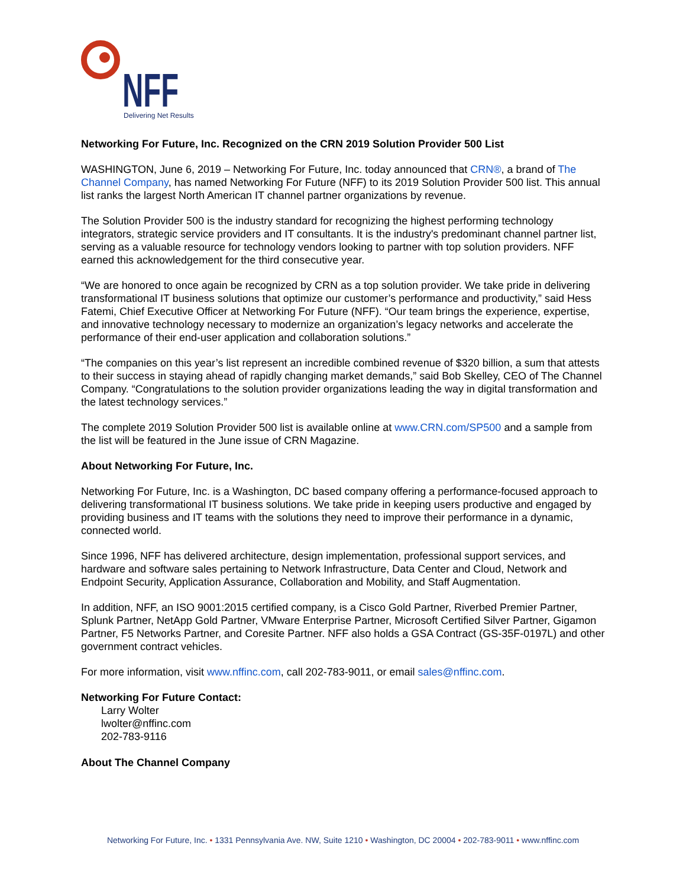NFF
Delivering Net Results
Networking For Future, Inc. Recognized on the CRN 2019 Solution Provider 500 List
WASHINGTON, June 6, 2019 – Networking For Future, Inc. today announced that CRN®, a brand of The Channel Company, has named Networking For Future (NFF) to its 2019 Solution Provider 500 list. This annual list ranks the largest North American IT channel partner organizations by revenue.
The Solution Provider 500 is the industry standard for recognizing the highest performing technology integrators, strategic service providers and IT consultants. It is the industry's predominant channel partner list, serving as a valuable resource for technology vendors looking to partner with top solution providers. NFF earned this acknowledgement for the third consecutive year.
“We are honored to once again be recognized by CRN as a top solution provider. We take pride in delivering transformational IT business solutions that optimize our customer’s performance and productivity,” said Hess Fatemi, Chief Executive Officer at Networking For Future (NFF). “Our team brings the experience, expertise, and innovative technology necessary to modernize an organization’s legacy networks and accelerate the performance of their end-user application and collaboration solutions.”
“The companies on this year’s list represent an incredible combined revenue of $320 billion, a sum that attests to their success in staying ahead of rapidly changing market demands,” said Bob Skelley, CEO of The Channel Company. “Congratulations to the solution provider organizations leading the way in digital transformation and the latest technology services.”
The complete 2019 Solution Provider 500 list is available online at www.CRN.com/SP500 and a sample from the list will be featured in the June issue of CRN Magazine.
About Networking For Future, Inc.
Networking For Future, Inc. is a Washington, DC based company offering a performance-focused approach to delivering transformational IT business solutions. We take pride in keeping users productive and engaged by providing business and IT teams with the solutions they need to improve their performance in a dynamic, connected world.
Since 1996, NFF has delivered architecture, design implementation, professional support services, and hardware and software sales pertaining to Network Infrastructure, Data Center and Cloud, Network and Endpoint Security, Application Assurance, Collaboration and Mobility, and Staff Augmentation.
In addition, NFF, an ISO 9001:2015 certified company, is a Cisco Gold Partner, Riverbed Premier Partner, Splunk Partner, NetApp Gold Partner, VMware Enterprise Partner, Microsoft Certified Silver Partner, Gigamon Partner, F5 Networks Partner, and Coresite Partner. NFF also holds a GSA Contract (GS-35F-0197L) and other government contract vehicles.
For more information, visit www.nffinc.com, call 202-783-9011, or email sales@nffinc.com.
Networking For Future Contact:
Larry Wolter
lwolter@nffinc.com
202-783-9116
About The Channel Company
Networking For Future, Inc. • 1331 Pennsylvania Ave. NW, Suite 1210 • Washington, DC 20004 • 202-783-9011 • www.nffinc.com